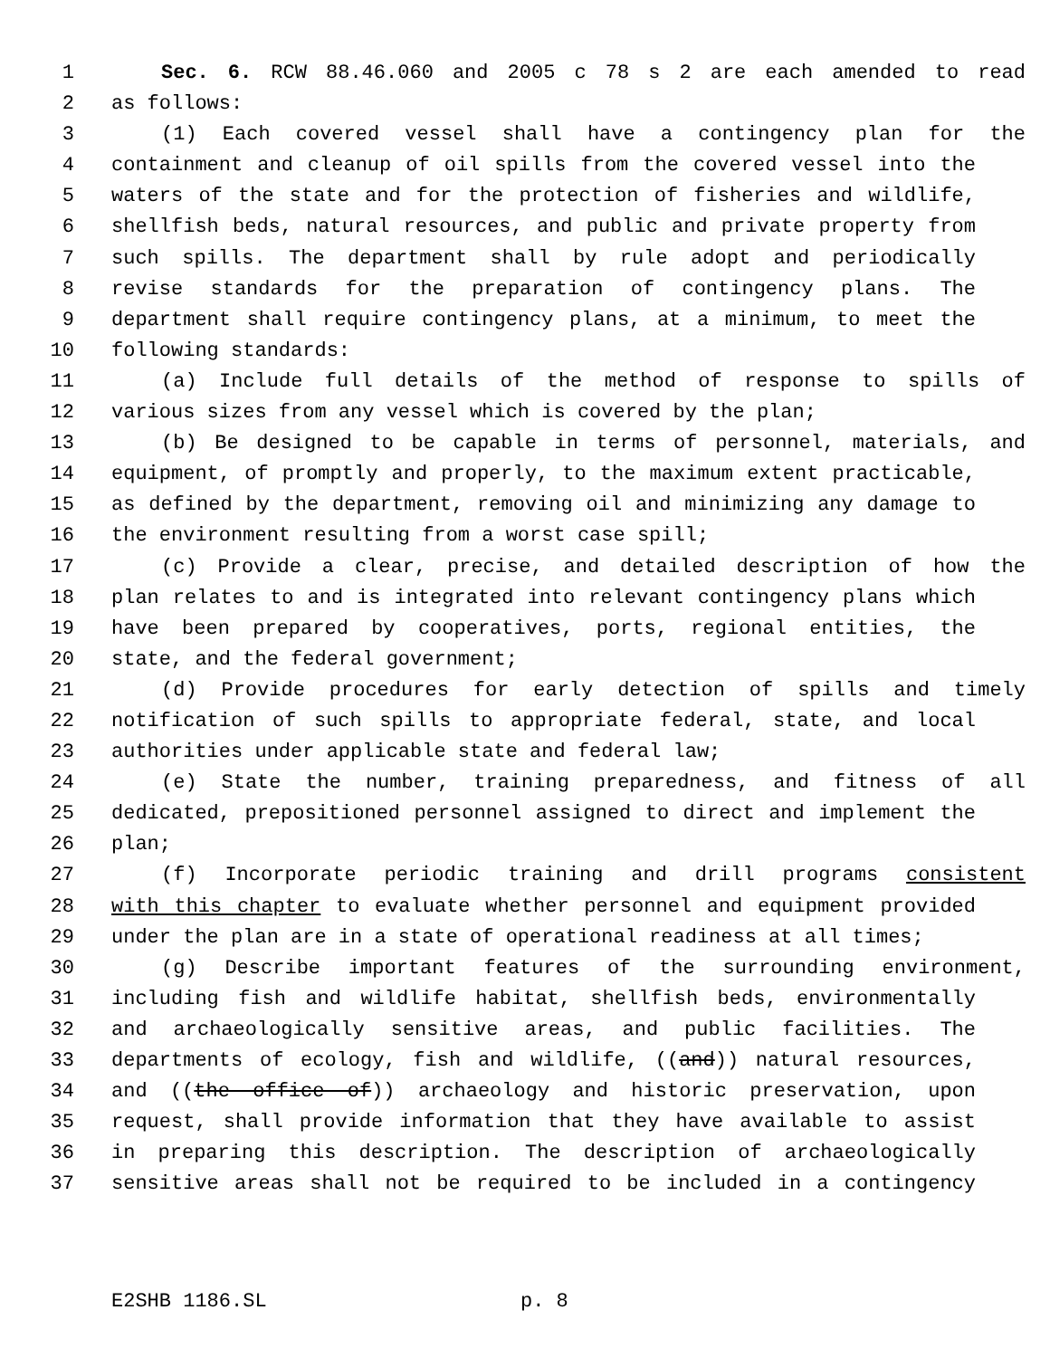1 Sec. 6. RCW 88.46.060 and 2005 c 78 s 2 are each amended to read
2 as follows:
3 (1) Each covered vessel shall have a contingency plan for the
4 containment and cleanup of oil spills from the covered vessel into the
5 waters of the state and for the protection of fisheries and wildlife,
6 shellfish beds, natural resources, and public and private property from
7 such spills. The department shall by rule adopt and periodically
8 revise standards for the preparation of contingency plans. The
9 department shall require contingency plans, at a minimum, to meet the
10 following standards:
11 (a) Include full details of the method of response to spills of
12 various sizes from any vessel which is covered by the plan;
13 (b) Be designed to be capable in terms of personnel, materials, and
14 equipment, of promptly and properly, to the maximum extent practicable,
15 as defined by the department, removing oil and minimizing any damage to
16 the environment resulting from a worst case spill;
17 (c) Provide a clear, precise, and detailed description of how the
18 plan relates to and is integrated into relevant contingency plans which
19 have been prepared by cooperatives, ports, regional entities, the
20 state, and the federal government;
21 (d) Provide procedures for early detection of spills and timely
22 notification of such spills to appropriate federal, state, and local
23 authorities under applicable state and federal law;
24 (e) State the number, training preparedness, and fitness of all
25 dedicated, prepositioned personnel assigned to direct and implement the
26 plan;
27 (f) Incorporate periodic training and drill programs consistent
28 with this chapter to evaluate whether personnel and equipment provided
29 under the plan are in a state of operational readiness at all times;
30 (g) Describe important features of the surrounding environment,
31 including fish and wildlife habitat, shellfish beds, environmentally
32 and archaeologically sensitive areas, and public facilities. The
33 departments of ecology, fish and wildlife, ((and)) natural resources,
34 and ((the office of)) archaeology and historic preservation, upon
35 request, shall provide information that they have available to assist
36 in preparing this description. The description of archaeologically
37 sensitive areas shall not be required to be included in a contingency
E2SHB 1186.SL p. 8